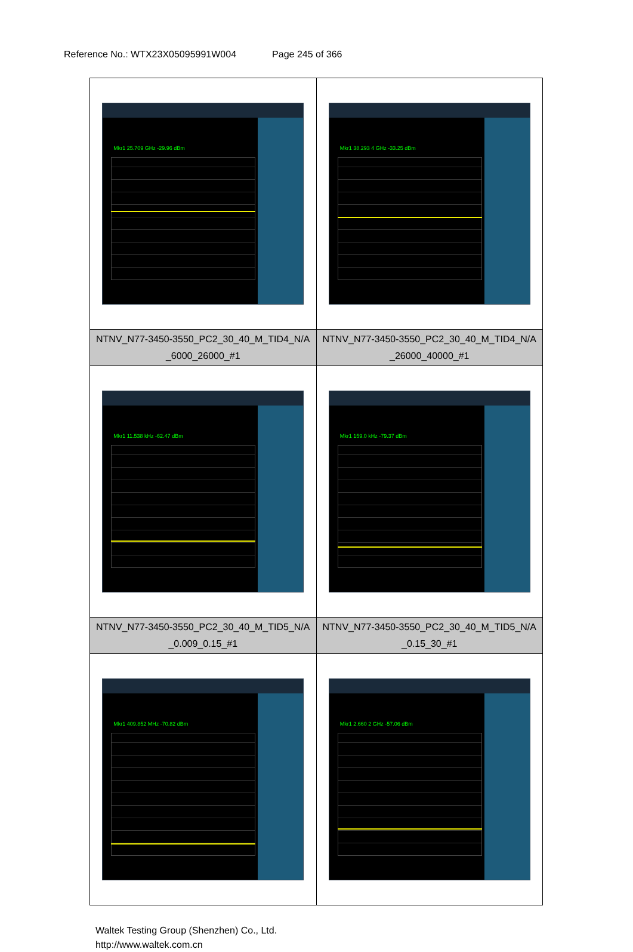Reference No.: WTX23X05095991W004 Page 245 of 366
| Mkr1 25.709 GHz -29.96 dBm | Mkr1 38.293 4 GHz -33.25 dBm |
| NTNV_N77-3450-3550_PC2_30_40_M_TID4_N/A _6000_26000_#1 | NTNV_N77-3450-3550_PC2_30_40_M_TID4_N/A _26000_40000_#1 |
| Mkr1 11.538 kHz -62.47 dBm | Mkr1 159.0 kHz -79.37 dBm |
| NTNV_N77-3450-3550_PC2_30_40_M_TID5_N/A _0.009_0.15_#1 | NTNV_N77-3450-3550_PC2_30_40_M_TID5_N/A _0.15_30_#1 |
| Mkr1 409.852 MHz -70.82 dBm | Mkr1 2.660 2 GHz -57.06 dBm |
Waltek Testing Group (Shenzhen) Co., Ltd.
http://www.waltek.com.cn